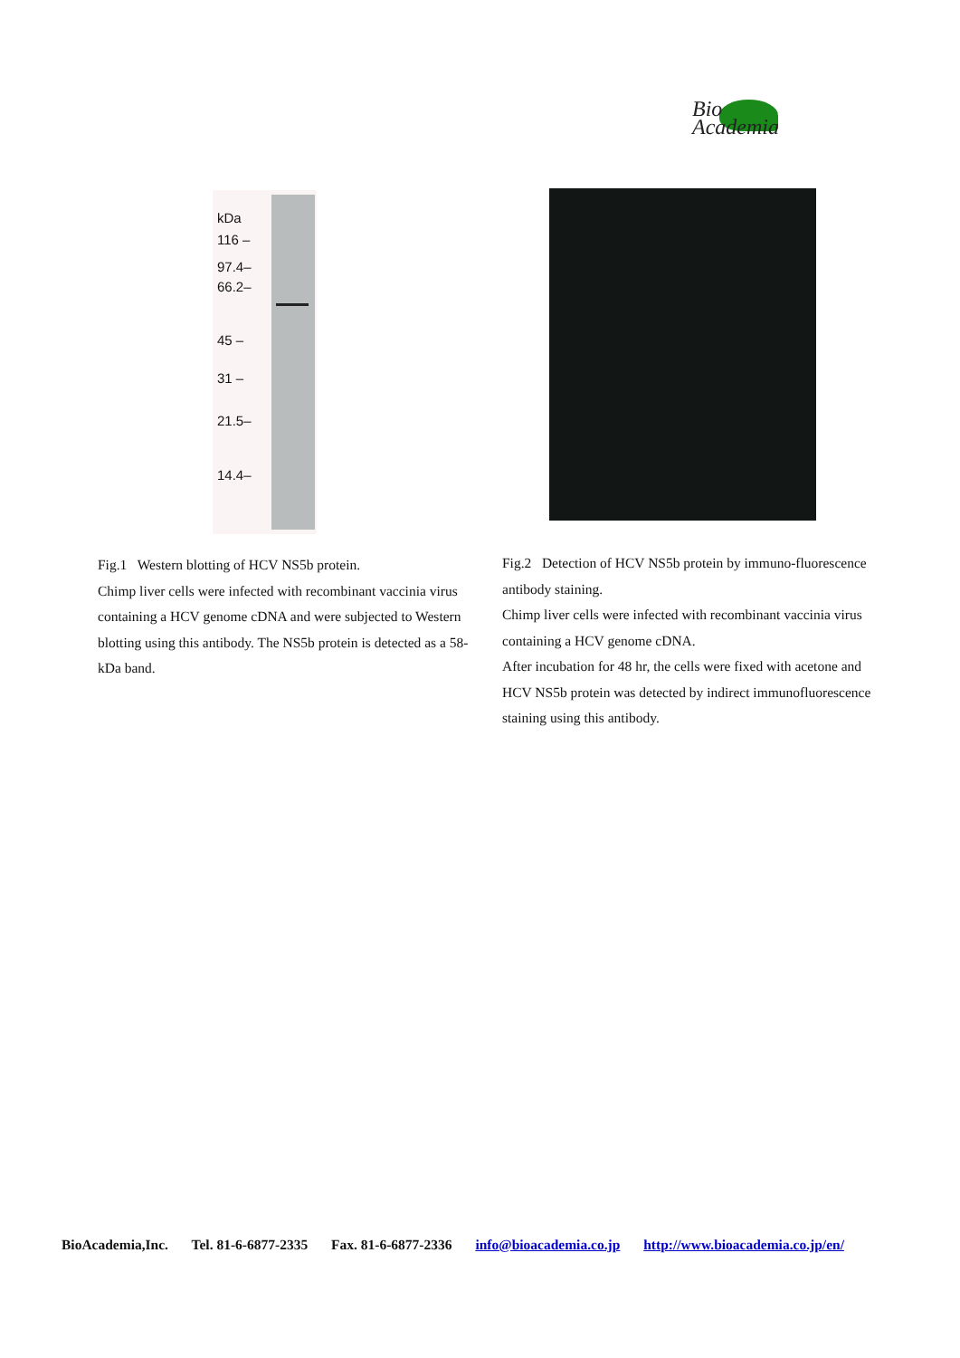Bio
Academia
kDa
116 –
97.4–
66.2–
45 –
31 –
21.5–
14.4–
Fig.1 Western blotting of HCV NS5b protein.
Chimp liver cells were infected with recombinant vaccinia virus containing a HCV genome cDNA and were subjected to Western blotting using this antibody. The NS5b protein is detected as a 58-kDa band.
Fig.2 Detection of HCV NS5b protein by immuno-fluorescence antibody staining.
Chimp liver cells were infected with recombinant vaccinia virus containing a HCV genome cDNA.
After incubation for 48 hr, the cells were fixed with acetone and HCV NS5b protein was detected by indirect immunofluorescence staining using this antibody.
BioAcademia,Inc. Tel. 81-6-6877-2335 Fax. 81-6-6877-2336 info@bioacademia.co.jp http://www.bioacademia.co.jp/en/